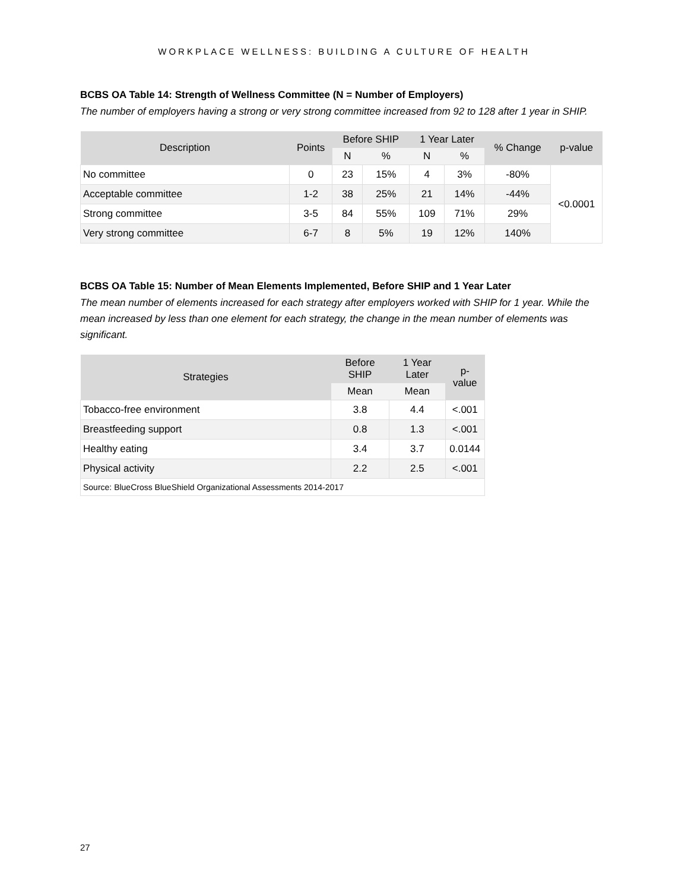WORKPLACE WELLNESS: BUILDING A CULTURE OF HEALTH
BCBS OA Table 14: Strength of Wellness Committee (N = Number of Employers)
The number of employers having a strong or very strong committee increased from 92 to 128 after 1 year in SHIP.
| Description | Points | Before SHIP | | 1 Year Later | | % Change | p-value |
| --- | --- | --- | --- | --- | --- | --- | --- |
| | | N | % | N | % | | |
| No committee | 0 | 23 | 15% | 4 | 3% | -80% | <0.0001 |
| Acceptable committee | 1-2 | 38 | 25% | 21 | 14% | -44% | |
| Strong committee | 3-5 | 84 | 55% | 109 | 71% | 29% | |
| Very strong committee | 6-7 | 8 | 5% | 19 | 12% | 140% | |
BCBS OA Table 15: Number of Mean Elements Implemented, Before SHIP and 1 Year Later
The mean number of elements increased for each strategy after employers worked with SHIP for 1 year. While the mean increased by less than one element for each strategy, the change in the mean number of elements was significant.
| Strategies | Before SHIP | 1 Year Later | p-value |
| --- | --- | --- | --- |
| | Mean | Mean | |
| Tobacco-free environment | 3.8 | 4.4 | <.001 |
| Breastfeeding support | 0.8 | 1.3 | <.001 |
| Healthy eating | 3.4 | 3.7 | 0.0144 |
| Physical activity | 2.2 | 2.5 | <.001 |
| Source: BlueCross BlueShield Organizational Assessments 2014-2017 | | | |
27